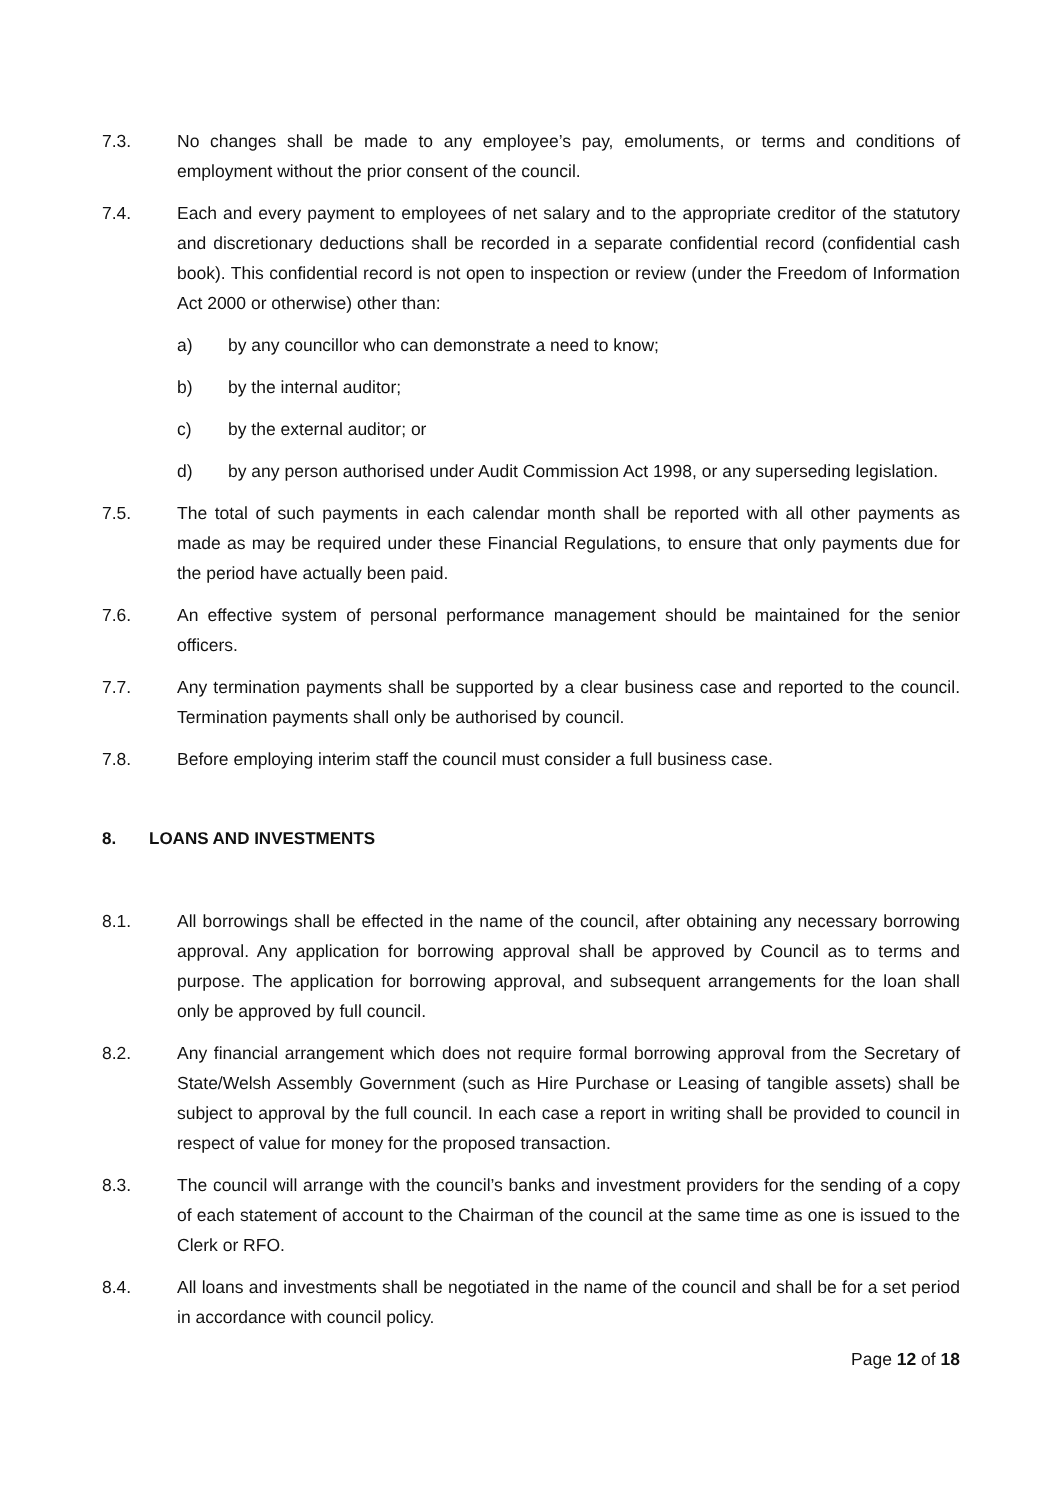7.3. No changes shall be made to any employee’s pay, emoluments, or terms and conditions of employment without the prior consent of the council.
7.4. Each and every payment to employees of net salary and to the appropriate creditor of the statutory and discretionary deductions shall be recorded in a separate confidential record (confidential cash book). This confidential record is not open to inspection or review (under the Freedom of Information Act 2000 or otherwise) other than:
a) by any councillor who can demonstrate a need to know;
b) by the internal auditor;
c) by the external auditor; or
d) by any person authorised under Audit Commission Act 1998, or any superseding legislation.
7.5. The total of such payments in each calendar month shall be reported with all other payments as made as may be required under these Financial Regulations, to ensure that only payments due for the period have actually been paid.
7.6. An effective system of personal performance management should be maintained for the senior officers.
7.7. Any termination payments shall be supported by a clear business case and reported to the council. Termination payments shall only be authorised by council.
7.8. Before employing interim staff the council must consider a full business case.
8. LOANS AND INVESTMENTS
8.1. All borrowings shall be effected in the name of the council, after obtaining any necessary borrowing approval. Any application for borrowing approval shall be approved by Council as to terms and purpose. The application for borrowing approval, and subsequent arrangements for the loan shall only be approved by full council.
8.2. Any financial arrangement which does not require formal borrowing approval from the Secretary of State/Welsh Assembly Government (such as Hire Purchase or Leasing of tangible assets) shall be subject to approval by the full council. In each case a report in writing shall be provided to council in respect of value for money for the proposed transaction.
8.3. The council will arrange with the council’s banks and investment providers for the sending of a copy of each statement of account to the Chairman of the council at the same time as one is issued to the Clerk or RFO.
8.4. All loans and investments shall be negotiated in the name of the council and shall be for a set period in accordance with council policy.
Page 12 of 18